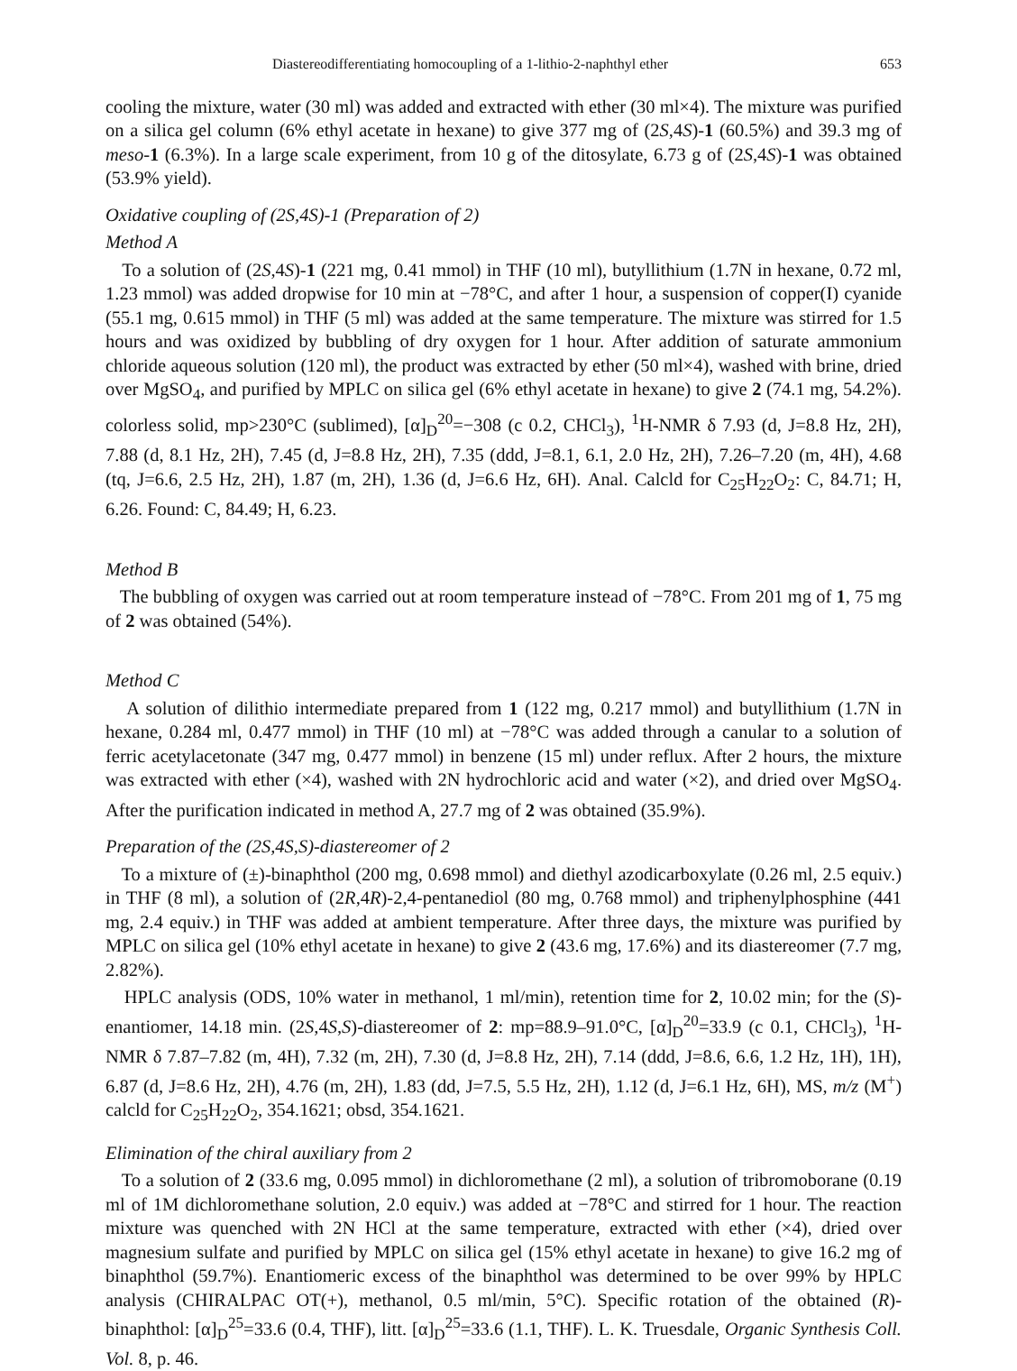Diastereodifferentiating homocoupling of a 1-lithio-2-naphthyl ether 653
cooling the mixture, water (30 ml) was added and extracted with ether (30 ml×4). The mixture was purified on a silica gel column (6% ethyl acetate in hexane) to give 377 mg of (2S,4S)-1 (60.5%) and 39.3 mg of meso-1 (6.3%). In a large scale experiment, from 10 g of the ditosylate, 6.73 g of (2S,4S)-1 was obtained (53.9% yield).
Oxidative coupling of (2S,4S)-1 (Preparation of 2)
Method A
To a solution of (2S,4S)-1 (221 mg, 0.41 mmol) in THF (10 ml), butyllithium (1.7N in hexane, 0.72 ml, 1.23 mmol) was added dropwise for 10 min at −78°C, and after 1 hour, a suspension of copper(I) cyanide (55.1 mg, 0.615 mmol) in THF (5 ml) was added at the same temperature. The mixture was stirred for 1.5 hours and was oxidized by bubbling of dry oxygen for 1 hour. After addition of saturate ammonium chloride aqueous solution (120 ml), the product was extracted by ether (50 ml×4), washed with brine, dried over MgSO<sub>4</sub>, and purified by MPLC on silica gel (6% ethyl acetate in hexane) to give 2 (74.1 mg, 54.2%). colorless solid, mp>230°C (sublimed), [α]<sub>D</sub><sup>20</sup>=−308 (c 0.2, CHCl<sub>3</sub>), <sup>1</sup>H-NMR δ 7.93 (d, J=8.8 Hz, 2H), 7.88 (d, 8.1 Hz, 2H), 7.45 (d, J=8.8 Hz, 2H), 7.35 (ddd, J=8.1, 6.1, 2.0 Hz, 2H), 7.26–7.20 (m, 4H), 4.68 (tq, J=6.6, 2.5 Hz, 2H), 1.87 (m, 2H), 1.36 (d, J=6.6 Hz, 6H). Anal. Calcld for C<sub>25</sub>H<sub>22</sub>O<sub>2</sub>: C, 84.71; H, 6.26. Found: C, 84.49; H, 6.23.
Method B
The bubbling of oxygen was carried out at room temperature instead of −78°C. From 201 mg of 1, 75 mg of 2 was obtained (54%).
Method C
A solution of dilithio intermediate prepared from 1 (122 mg, 0.217 mmol) and butyllithium (1.7N in hexane, 0.284 ml, 0.477 mmol) in THF (10 ml) at −78°C was added through a canular to a solution of ferric acetylacetonate (347 mg, 0.477 mmol) in benzene (15 ml) under reflux. After 2 hours, the mixture was extracted with ether (×4), washed with 2N hydrochloric acid and water (×2), and dried over MgSO<sub>4</sub>. After the purification indicated in method A, 27.7 mg of 2 was obtained (35.9%).
Preparation of the (2S,4S,S)-diastereomer of 2
To a mixture of (±)-binaphthol (200 mg, 0.698 mmol) and diethyl azodicarboxylate (0.26 ml, 2.5 equiv.) in THF (8 ml), a solution of (2R,4R)-2,4-pentanediol (80 mg, 0.768 mmol) and triphenylphosphine (441 mg, 2.4 equiv.) in THF was added at ambient temperature. After three days, the mixture was purified by MPLC on silica gel (10% ethyl acetate in hexane) to give 2 (43.6 mg, 17.6%) and its diastereomer (7.7 mg, 2.82%).
HPLC analysis (ODS, 10% water in methanol, 1 ml/min), retention time for 2, 10.02 min; for the (S)-enantiomer, 14.18 min. (2S,4S,S)-diastereomer of 2: mp=88.9–91.0°C, [α]<sub>D</sub><sup>20</sup>=33.9 (c 0.1, CHCl<sub>3</sub>), <sup>1</sup>H-NMR δ 7.87–7.82 (m, 4H), 7.32 (m, 2H), 7.30 (d, J=8.8 Hz, 2H), 7.14 (ddd, J=8.6, 6.6, 1.2 Hz, 1H), 1H), 6.87 (d, J=8.6 Hz, 2H), 4.76 (m, 2H), 1.83 (dd, J=7.5, 5.5 Hz, 2H), 1.12 (d, J=6.1 Hz, 6H), MS, m/z (M<sup>+</sup>) calcld for C<sub>25</sub>H<sub>22</sub>O<sub>2</sub>, 354.1621; obsd, 354.1621.
Elimination of the chiral auxiliary from 2
To a solution of 2 (33.6 mg, 0.095 mmol) in dichloromethane (2 ml), a solution of tribromoborane (0.19 ml of 1M dichloromethane solution, 2.0 equiv.) was added at −78°C and stirred for 1 hour. The reaction mixture was quenched with 2N HCl at the same temperature, extracted with ether (×4), dried over magnesium sulfate and purified by MPLC on silica gel (15% ethyl acetate in hexane) to give 16.2 mg of binaphthol (59.7%). Enantiomeric excess of the binaphthol was determined to be over 99% by HPLC analysis (CHIRALPAC OT(+), methanol, 0.5 ml/min, 5°C). Specific rotation of the obtained (R)-binaphthol: [α]<sub>D</sub><sup>25</sup>=33.6 (0.4, THF), litt. [α]<sub>D</sub><sup>25</sup>=33.6 (1.1, THF). L. K. Truesdale, Organic Synthesis Coll. Vol. 8, p. 46.